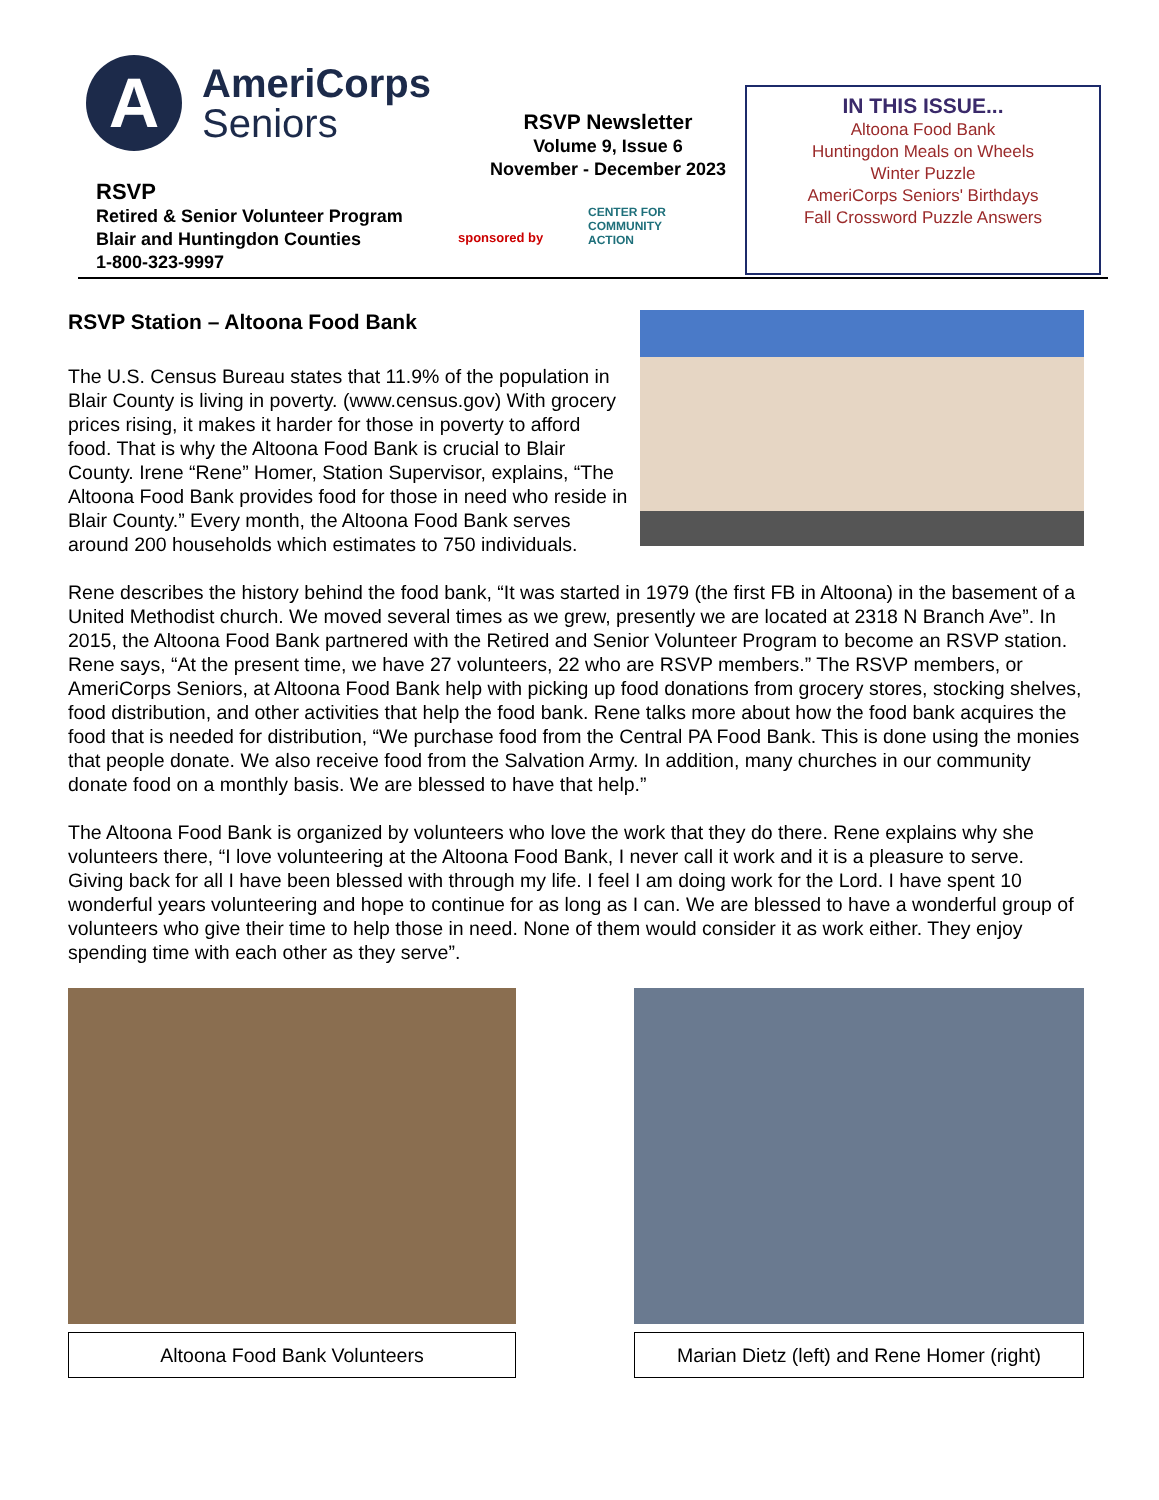A
AmeriCorps
Seniors
RSVP
Retired & Senior Volunteer Program
Blair and Huntingdon Counties
1-800-323-9997
RSVP Newsletter
Volume 9, Issue 6
November - December 2023
sponsored by
CENTER FOR
COMMUNITY
ACTION
IN THIS ISSUE...
Altoona Food Bank
Huntingdon Meals on Wheels
Winter Puzzle
AmeriCorps Seniors' Birthdays
Fall Crossword Puzzle Answers
RSVP Station – Altoona Food Bank
The U.S. Census Bureau states that 11.9% of the population in Blair County is living in poverty. (www.census.gov) With grocery prices rising, it makes it harder for those in poverty to afford food. That is why the Altoona Food Bank is crucial to Blair County. Irene “Rene” Homer, Station Supervisor, explains, “The Altoona Food Bank provides food for those in need who reside in Blair County.” Every month, the Altoona Food Bank serves around 200 households which estimates to 750 individuals.
Rene describes the history behind the food bank, “It was started in 1979 (the first FB in Altoona) in the basement of a United Methodist church. We moved several times as we grew, presently we are located at 2318 N Branch Ave”. In 2015, the Altoona Food Bank partnered with the Retired and Senior Volunteer Program to become an RSVP station. Rene says, “At the present time, we have 27 volunteers, 22 who are RSVP members.” The RSVP members, or AmeriCorps Seniors, at Altoona Food Bank help with picking up food donations from grocery stores, stocking shelves, food distribution, and other activities that help the food bank. Rene talks more about how the food bank acquires the food that is needed for distribution, “We purchase food from the Central PA Food Bank. This is done using the monies that people donate. We also receive food from the Salvation Army. In addition, many churches in our community donate food on a monthly basis. We are blessed to have that help.”
The Altoona Food Bank is organized by volunteers who love the work that they do there. Rene explains why she volunteers there, “I love volunteering at the Altoona Food Bank, I never call it work and it is a pleasure to serve. Giving back for all I have been blessed with through my life. I feel I am doing work for the Lord. I have spent 10 wonderful years volunteering and hope to continue for as long as I can. We are blessed to have a wonderful group of volunteers who give their time to help those in need. None of them would consider it as work either. They enjoy spending time with each other as they serve”.
Altoona Food Bank Volunteers Marian Dietz (left) and Rene Homer (right)